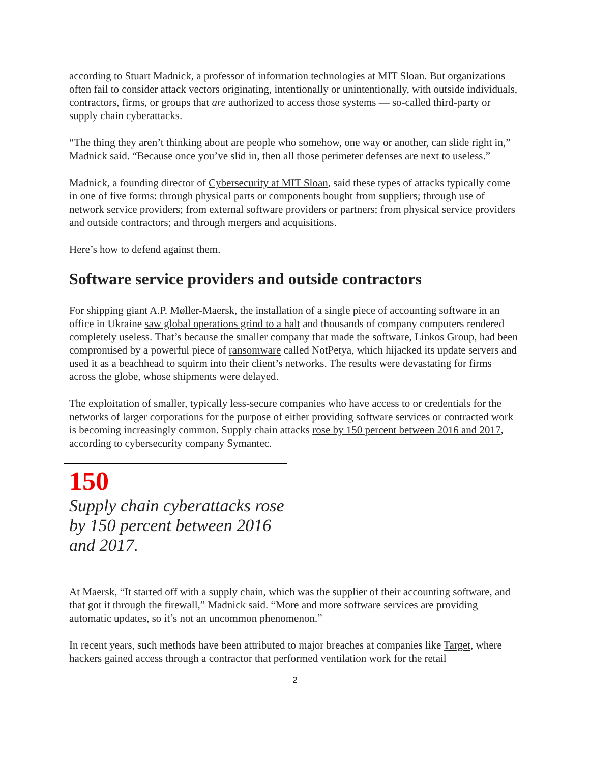according to Stuart Madnick, a professor of information technologies at MIT Sloan. But organizations often fail to consider attack vectors originating, intentionally or unintentionally, with outside individuals, contractors, firms, or groups that are authorized to access those systems — so-called third-party or supply chain cyberattacks.
“The thing they aren’t thinking about are people who somehow, one way or another, can slide right in,” Madnick said. “Because once you’ve slid in, then all those perimeter defenses are next to useless.”
Madnick, a founding director of Cybersecurity at MIT Sloan, said these types of attacks typically come in one of five forms: through physical parts or components bought from suppliers; through use of network service providers; from external software providers or partners; from physical service providers and outside contractors; and through mergers and acquisitions.
Here’s how to defend against them.
Software service providers and outside contractors
For shipping giant A.P. Møller-Maersk, the installation of a single piece of accounting software in an office in Ukraine saw global operations grind to a halt and thousands of company computers rendered completely useless. That’s because the smaller company that made the software, Linkos Group, had been compromised by a powerful piece of ransomware called NotPetya, which hijacked its update servers and used it as a beachhead to squirm into their client’s networks. The results were devastating for firms across the globe, whose shipments were delayed.
The exploitation of smaller, typically less-secure companies who have access to or credentials for the networks of larger corporations for the purpose of either providing software services or contracted work is becoming increasingly common. Supply chain attacks rose by 150 percent between 2016 and 2017, according to cybersecurity company Symantec.
150
Supply chain cyberattacks rose by 150 percent between 2016 and 2017.
At Maersk, “It started off with a supply chain, which was the supplier of their accounting software, and that got it through the firewall,” Madnick said. “More and more software services are providing automatic updates, so it’s not an uncommon phenomenon.”
In recent years, such methods have been attributed to major breaches at companies like Target, where hackers gained access through a contractor that performed ventilation work for the retail
2